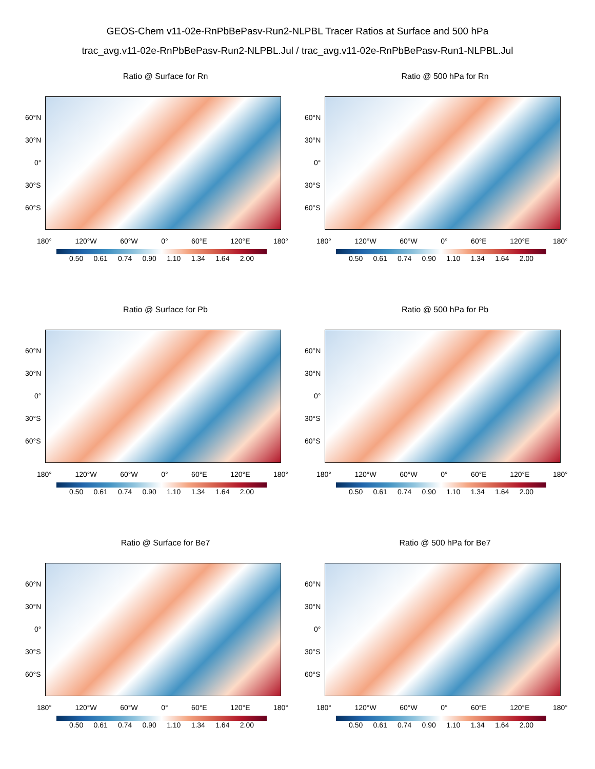GEOS-Chem v11-02e-RnPbBePasv-Run2-NLPBL Tracer Ratios at Surface and 500 hPa
trac_avg.v11-02e-RnPbBePasv-Run2-NLPBL.Jul / trac_avg.v11-02e-RnPbBePasv-Run1-NLPBL.Jul
Ratio @ Surface for Rn
60°N
30°N
0°
30°S
60°S
180° 120°W 60°W 0° 60°E 120°E 180°
0.50 0.61 0.74 0.90 1.10 1.34 1.64 2.00
Ratio @ 500 hPa for Rn
60°N
30°N
0°
30°S
60°S
180° 120°W 60°W 0° 60°E 120°E 180°
0.50 0.61 0.74 0.90 1.10 1.34 1.64 2.00
Ratio @ Surface for Pb
60°N
30°N
0°
30°S
60°S
180° 120°W 60°W 0° 60°E 120°E 180°
0.50 0.61 0.74 0.90 1.10 1.34 1.64 2.00
Ratio @ 500 hPa for Pb
60°N
30°N
0°
30°S
60°S
180° 120°W 60°W 0° 60°E 120°E 180°
0.50 0.61 0.74 0.90 1.10 1.34 1.64 2.00
Ratio @ Surface for Be7
60°N
30°N
0°
30°S
60°S
180° 120°W 60°W 0° 60°E 120°E 180°
0.50 0.61 0.74 0.90 1.10 1.34 1.64 2.00
Ratio @ 500 hPa for Be7
60°N
30°N
0°
30°S
60°S
180° 120°W 60°W 0° 60°E 120°E 180°
0.50 0.61 0.74 0.90 1.10 1.34 1.64 2.00